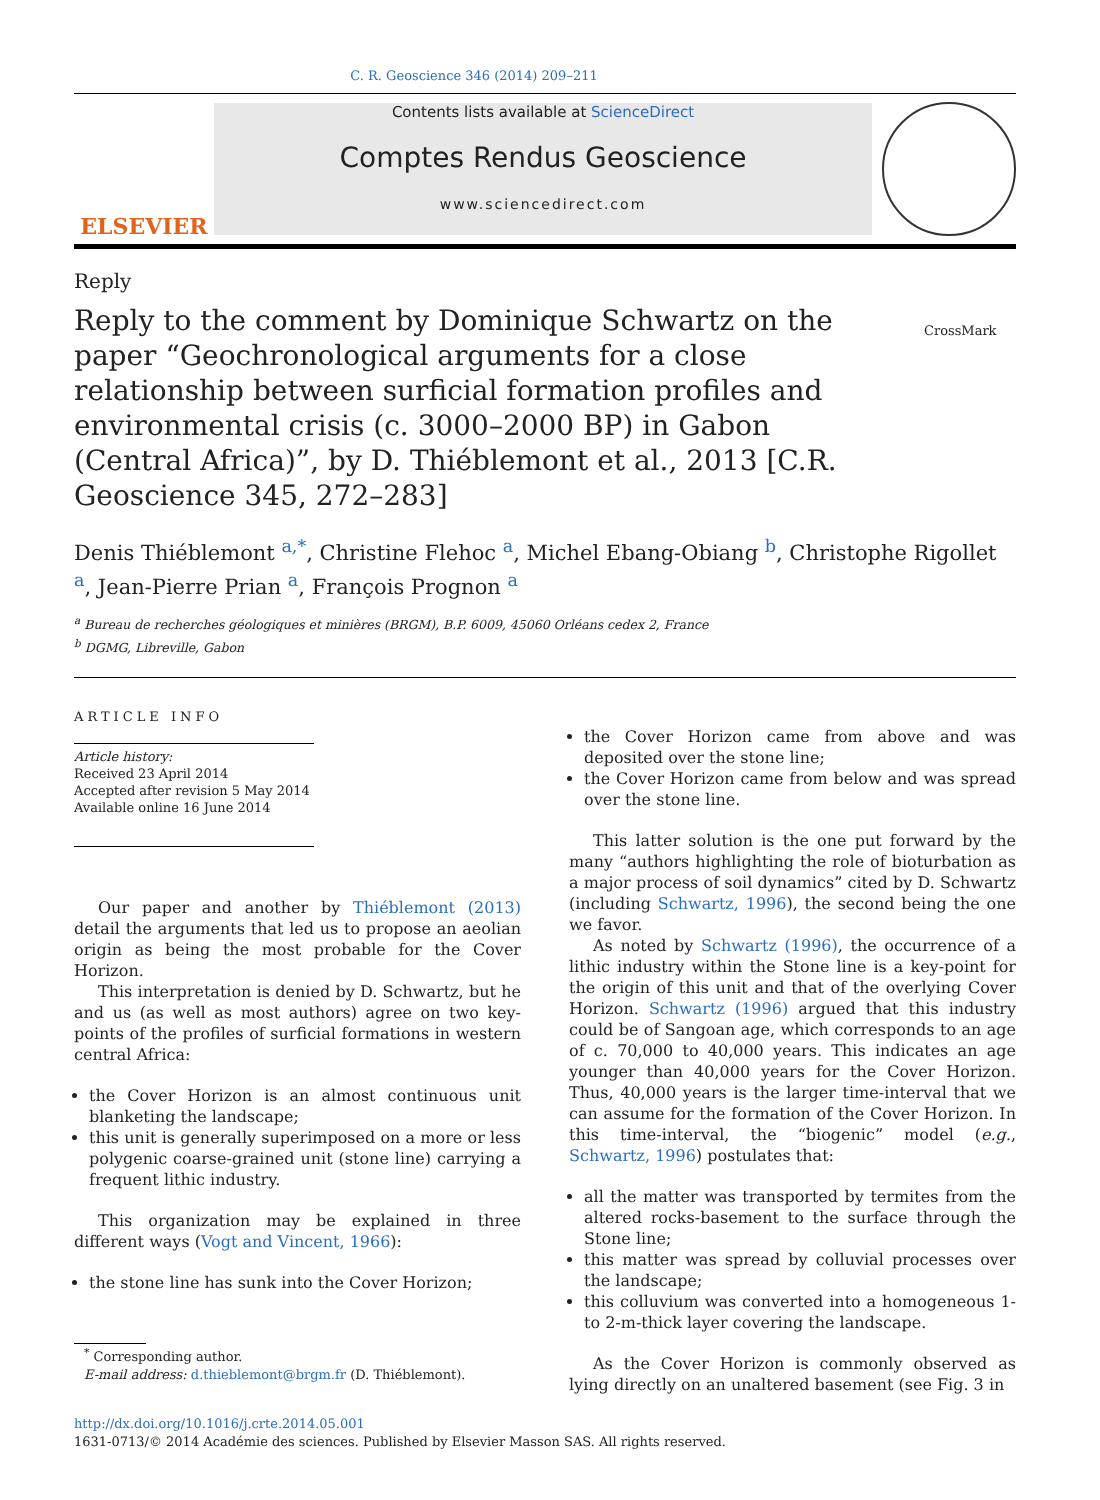C. R. Geoscience 346 (2014) 209–211
ELSEVIER
Contents lists available at ScienceDirect
Comptes Rendus Geoscience
www.sciencedirect.com
Reply
Reply to the comment by Dominique Schwartz on the paper “Geochronological arguments for a close relationship between surficial formation profiles and environmental crisis (c. 3000–2000 BP) in Gabon (Central Africa)”, by D. Thiéblemont et al., 2013 [C.R. Geoscience 345, 272–283]
CrossMark
Denis Thiéblemont <sup>a,*</sup>, Christine Flehoc <sup>a</sup>, Michel Ebang-Obiang <sup>b</sup>, Christophe Rigollet <sup>a</sup>, Jean-Pierre Prian <sup>a</sup>, François Prognon <sup>a</sup>
<sup>a</sup> Bureau de recherches géologiques et minières (BRGM), B.P. 6009, 45060 Orléans cedex 2, France
<sup>b</sup> DGMG, Libreville, Gabon
ARTICLE INFO
Article history:
Received 23 April 2014
Accepted after revision 5 May 2014
Available online 16 June 2014
Our paper and another by Thiéblemont (2013) detail the arguments that led us to propose an aeolian origin as being the most probable for the Cover Horizon.
This interpretation is denied by D. Schwartz, but he and us (as well as most authors) agree on two key-points of the profiles of surficial formations in western central Africa:
the Cover Horizon is an almost continuous unit blanketing the landscape;
this unit is generally superimposed on a more or less polygenic coarse-grained unit (stone line) carrying a frequent lithic industry.
This organization may be explained in three different ways (Vogt and Vincent, 1966):
the stone line has sunk into the Cover Horizon;
<sup>*</sup> Corresponding author.
E-mail address: d.thieblemont@brgm.fr (D. Thiéblemont).
the Cover Horizon came from above and was deposited over the stone line;
the Cover Horizon came from below and was spread over the stone line.
This latter solution is the one put forward by the many “authors highlighting the role of bioturbation as a major process of soil dynamics” cited by D. Schwartz (including Schwartz, 1996), the second being the one we favor.
As noted by Schwartz (1996), the occurrence of a lithic industry within the Stone line is a key-point for the origin of this unit and that of the overlying Cover Horizon. Schwartz (1996) argued that this industry could be of Sangoan age, which corresponds to an age of c. 70,000 to 40,000 years. This indicates an age younger than 40,000 years for the Cover Horizon. Thus, 40,000 years is the larger time-interval that we can assume for the formation of the Cover Horizon. In this time-interval, the “biogenic” model (e.g., Schwartz, 1996) postulates that:
all the matter was transported by termites from the altered rocks-basement to the surface through the Stone line;
this matter was spread by colluvial processes over the landscape;
this colluvium was converted into a homogeneous 1- to 2-m-thick layer covering the landscape.
As the Cover Horizon is commonly observed as lying directly on an unaltered basement (see Fig. 3 in
http://dx.doi.org/10.1016/j.crte.2014.05.001
1631-0713/© 2014 Académie des sciences. Published by Elsevier Masson SAS. All rights reserved.